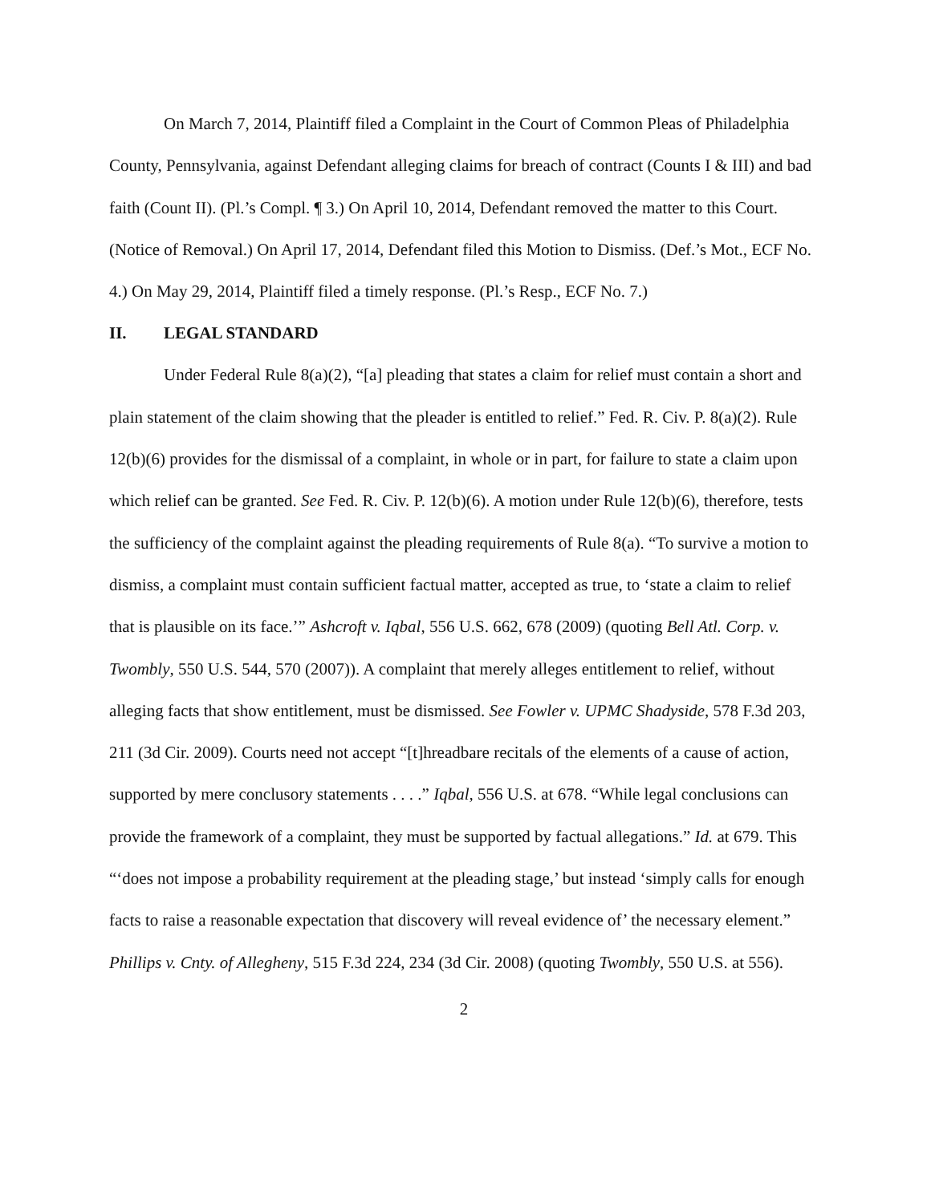On March 7, 2014, Plaintiff filed a Complaint in the Court of Common Pleas of Philadelphia County, Pennsylvania, against Defendant alleging claims for breach of contract (Counts I & III) and bad faith (Count II). (Pl.’s Compl. ¶ 3.) On April 10, 2014, Defendant removed the matter to this Court. (Notice of Removal.) On April 17, 2014, Defendant filed this Motion to Dismiss. (Def.’s Mot., ECF No. 4.) On May 29, 2014, Plaintiff filed a timely response. (Pl.’s Resp., ECF No. 7.)
II. LEGAL STANDARD
Under Federal Rule 8(a)(2), “[a] pleading that states a claim for relief must contain a short and plain statement of the claim showing that the pleader is entitled to relief.” Fed. R. Civ. P. 8(a)(2). Rule 12(b)(6) provides for the dismissal of a complaint, in whole or in part, for failure to state a claim upon which relief can be granted. See Fed. R. Civ. P. 12(b)(6). A motion under Rule 12(b)(6), therefore, tests the sufficiency of the complaint against the pleading requirements of Rule 8(a). “To survive a motion to dismiss, a complaint must contain sufficient factual matter, accepted as true, to ‘state a claim to relief that is plausible on its face.’” Ashcroft v. Iqbal, 556 U.S. 662, 678 (2009) (quoting Bell Atl. Corp. v. Twombly, 550 U.S. 544, 570 (2007)). A complaint that merely alleges entitlement to relief, without alleging facts that show entitlement, must be dismissed. See Fowler v. UPMC Shadyside, 578 F.3d 203, 211 (3d Cir. 2009). Courts need not accept “[t]hreadbare recitals of the elements of a cause of action, supported by mere conclusory statements . . . .” Iqbal, 556 U.S. at 678. “While legal conclusions can provide the framework of a complaint, they must be supported by factual allegations.” Id. at 679. This “‘does not impose a probability requirement at the pleading stage,’ but instead ‘simply calls for enough facts to raise a reasonable expectation that discovery will reveal evidence of’ the necessary element.” Phillips v. Cnty. of Allegheny, 515 F.3d 224, 234 (3d Cir. 2008) (quoting Twombly, 550 U.S. at 556).
2